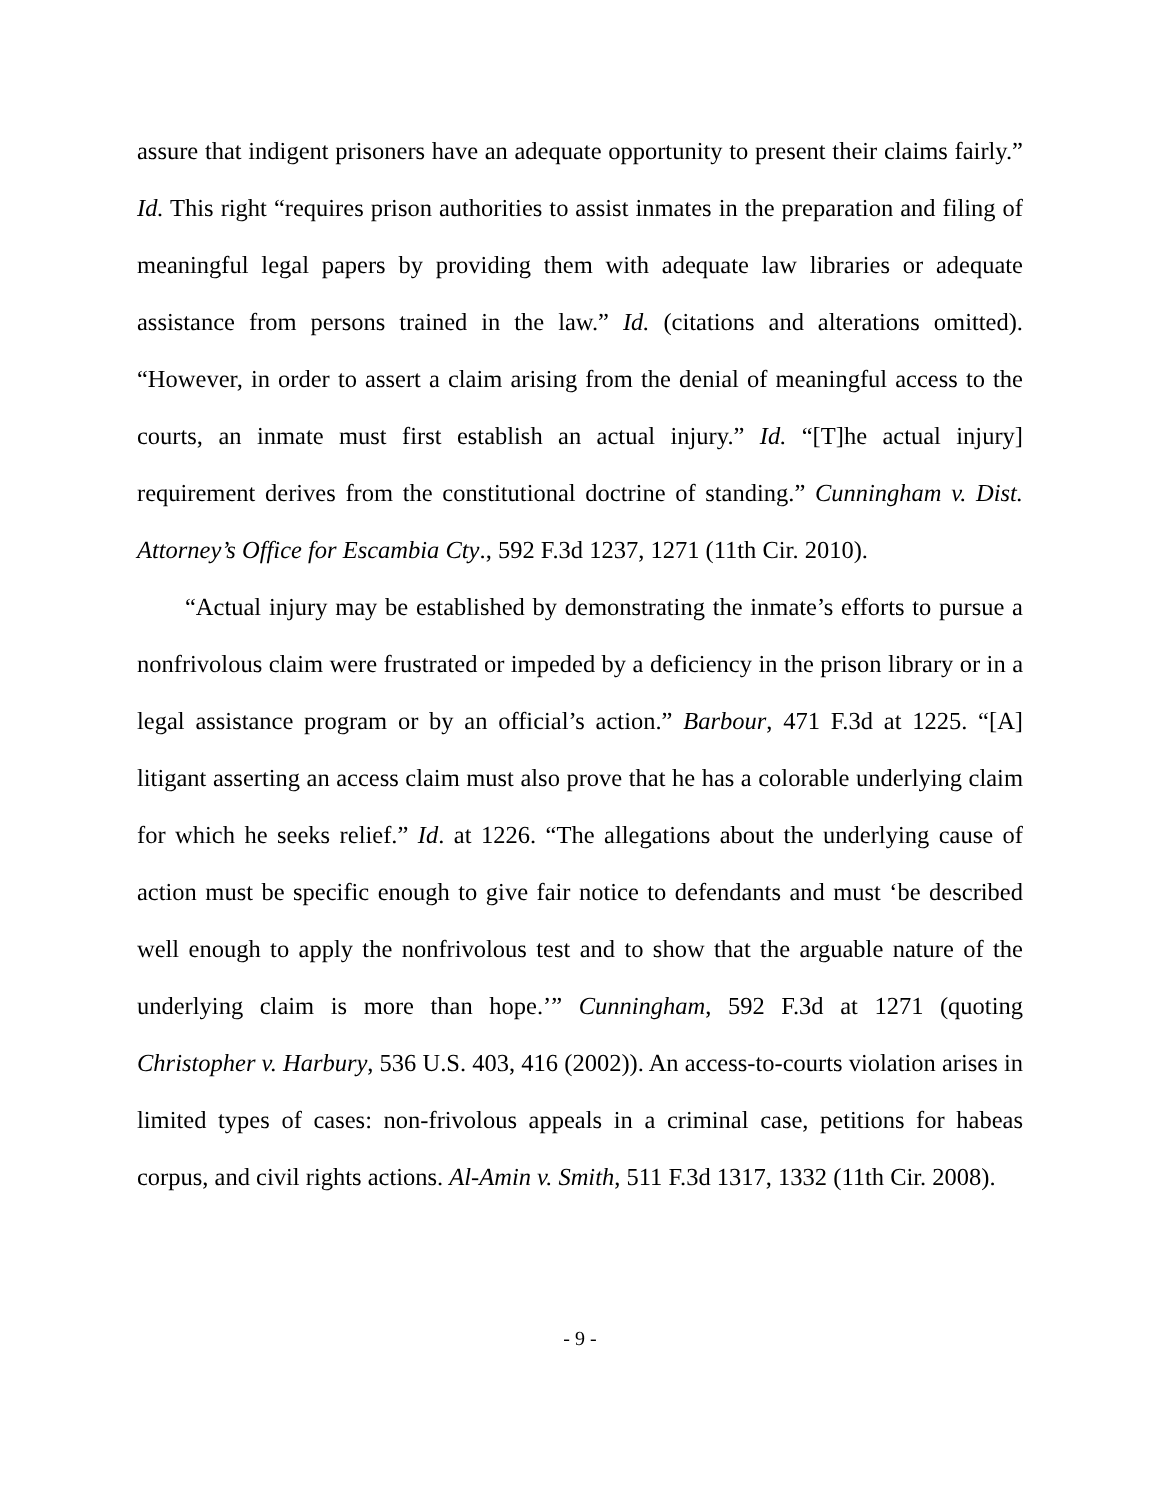assure that indigent prisoners have an adequate opportunity to present their claims fairly.” Id. This right “requires prison authorities to assist inmates in the preparation and filing of meaningful legal papers by providing them with adequate law libraries or adequate assistance from persons trained in the law.” Id. (citations and alterations omitted). “However, in order to assert a claim arising from the denial of meaningful access to the courts, an inmate must first establish an actual injury.” Id. “[T]he actual injury] requirement derives from the constitutional doctrine of standing.” Cunningham v. Dist. Attorney’s Office for Escambia Cty., 592 F.3d 1237, 1271 (11th Cir. 2010).
“Actual injury may be established by demonstrating the inmate’s efforts to pursue a nonfrivolous claim were frustrated or impeded by a deficiency in the prison library or in a legal assistance program or by an official’s action.” Barbour, 471 F.3d at 1225. “[A] litigant asserting an access claim must also prove that he has a colorable underlying claim for which he seeks relief.” Id. at 1226. “The allegations about the underlying cause of action must be specific enough to give fair notice to defendants and must ‘be described well enough to apply the nonfrivolous test and to show that the arguable nature of the underlying claim is more than hope.’” Cunningham, 592 F.3d at 1271 (quoting Christopher v. Harbury, 536 U.S. 403, 416 (2002)). An access-to-courts violation arises in limited types of cases: non-frivolous appeals in a criminal case, petitions for habeas corpus, and civil rights actions. Al-Amin v. Smith, 511 F.3d 1317, 1332 (11th Cir. 2008).
- 9 -